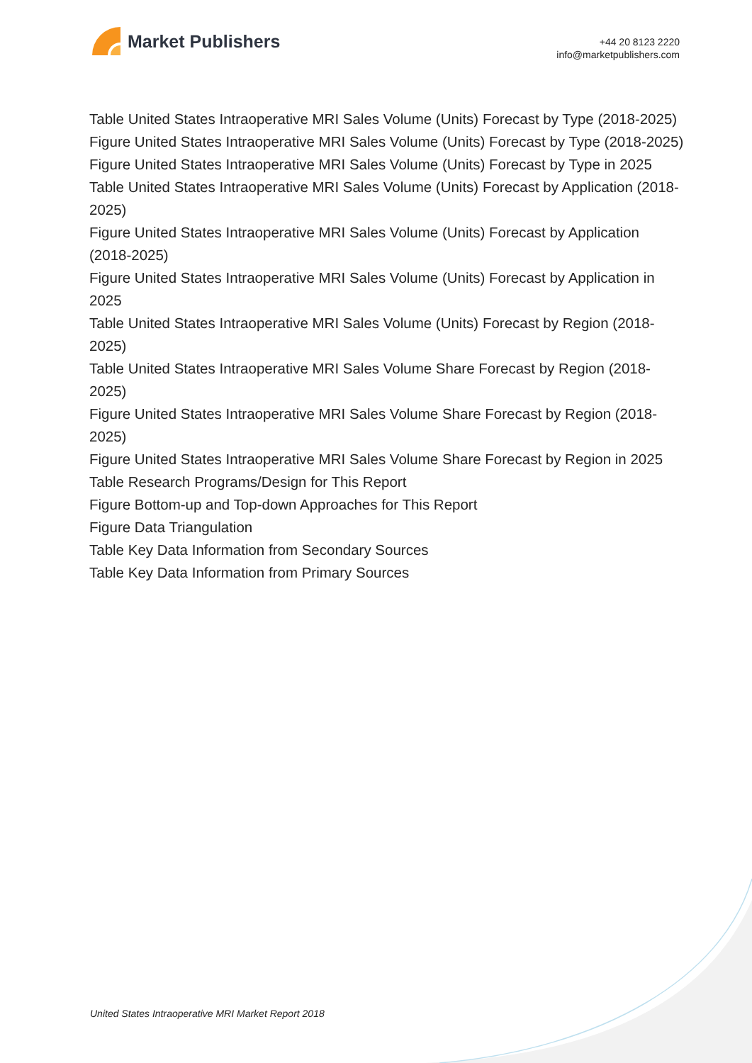Market Publishers
+44 20 8123 2220
info@marketpublishers.com
Table United States Intraoperative MRI Sales Volume (Units) Forecast by Type (2018-2025)
Figure United States Intraoperative MRI Sales Volume (Units) Forecast by Type (2018-2025)
Figure United States Intraoperative MRI Sales Volume (Units) Forecast by Type in 2025
Table United States Intraoperative MRI Sales Volume (Units) Forecast by Application (2018-2025)
Figure United States Intraoperative MRI Sales Volume (Units) Forecast by Application (2018-2025)
Figure United States Intraoperative MRI Sales Volume (Units) Forecast by Application in 2025
Table United States Intraoperative MRI Sales Volume (Units) Forecast by Region (2018-2025)
Table United States Intraoperative MRI Sales Volume Share Forecast by Region (2018-2025)
Figure United States Intraoperative MRI Sales Volume Share Forecast by Region (2018-2025)
Figure United States Intraoperative MRI Sales Volume Share Forecast by Region in 2025
Table Research Programs/Design for This Report
Figure Bottom-up and Top-down Approaches for This Report
Figure Data Triangulation
Table Key Data Information from Secondary Sources
Table Key Data Information from Primary Sources
United States Intraoperative MRI Market Report 2018